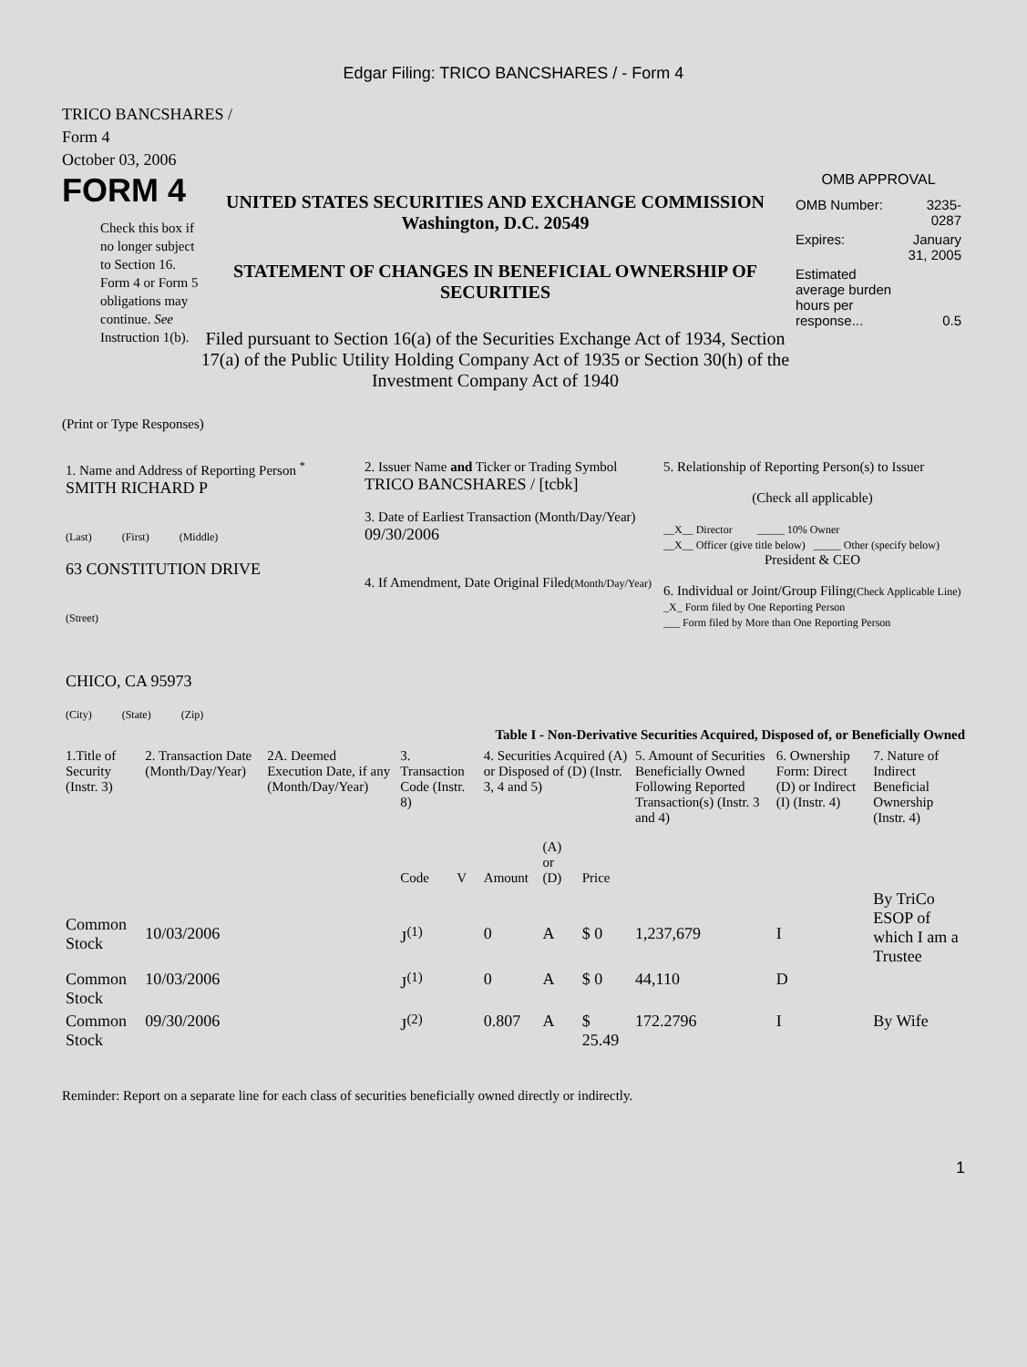Edgar Filing: TRICO BANCSHARES / - Form 4
TRICO BANCSHARES /
Form 4
October 03, 2006
FORM 4
Check this box if no longer subject to Section 16. Form 4 or Form 5 obligations may continue. See Instruction 1(b).
UNITED STATES SECURITIES AND EXCHANGE COMMISSION
Washington, D.C. 20549
STATEMENT OF CHANGES IN BENEFICIAL OWNERSHIP OF SECURITIES
Filed pursuant to Section 16(a) of the Securities Exchange Act of 1934, Section 17(a) of the Public Utility Holding Company Act of 1935 or Section 30(h) of the Investment Company Act of 1940
OMB APPROVAL
| OMB Number: | 3235-0287 |
| Expires: | January 31, 2005 |
| Estimated average burden hours per response... | 0.5 |
(Print or Type Responses)
| 1. Name and Address of Reporting Person <sup>*</sup> SMITH RICHARD P (Last) (First) (Middle) 63 CONSTITUTION DRIVE (Street) CHICO, CA 95973 (City) (State) (Zip) | 2. Issuer Name and Ticker or Trading Symbol TRICO BANCSHARES / [tcbk] 3. Date of Earliest Transaction (Month/Day/Year) 09/30/2006 4. If Amendment, Date Original Filed (Month/Day/Year) | 5. Relationship of Reporting Person(s) to Issuer (Check all applicable) __X__ Director _____ 10% Owner __X__ Officer (give title below) _____ Other (specify below) President & CEO 6. Individual or Joint/Group Filing (Check Applicable Line) _X_ Form filed by One Reporting Person ___ Form filed by More than One Reporting Person |
Table I - Non-Derivative Securities Acquired, Disposed of, or Beneficially Owned
| 1.Title of Security (Instr. 3) | 2. Transaction Date (Month/Day/Year) | 2A. Deemed Execution Date, if any (Month/Day/Year) | 3. Transaction Code (Instr. 8) | | 4. Securities Acquired (A) or Disposed of (D) (Instr. 3, 4 and 5) | | | 5. Amount of Securities Beneficially Owned Following Reported Transaction(s) (Instr. 3 and 4) | 6. Ownership Form: Direct (D) or Indirect (I) (Instr. 4) | 7. Nature of Indirect Beneficial Ownership (Instr. 4) |
| --- | --- | --- | --- | --- | --- | --- | --- | --- | --- | --- |
| | | | Code | V | Amount | (A) or (D) | Price | | | |
| Common Stock | 10/03/2006 | | J<sup>(1)</sup> | | 0 | A | $ 0 | 1,237,679 | I | By TriCo ESOP of which I am a Trustee |
| Common Stock | 10/03/2006 | | J<sup>(1)</sup> | | 0 | A | $ 0 | 44,110 | D | |
| Common Stock | 09/30/2006 | | J<sup>(2)</sup> | | 0.807 | A | $ 25.49 | 172.2796 | I | By Wife |
Reminder: Report on a separate line for each class of securities beneficially owned directly or indirectly.
1